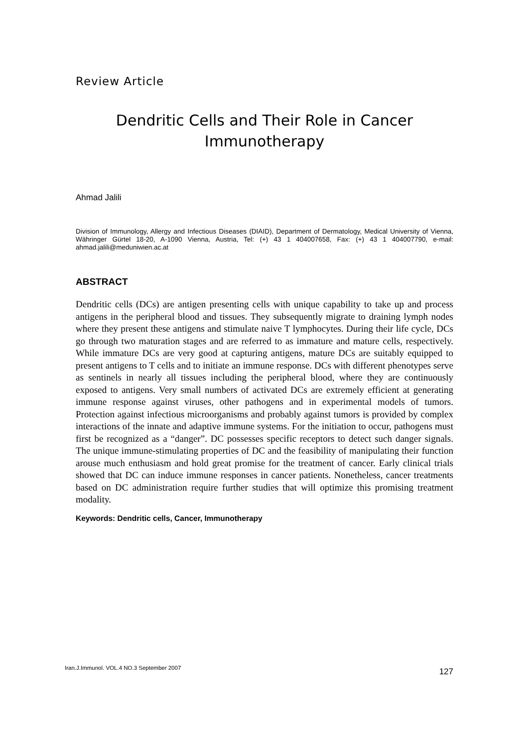Review Article
Dendritic Cells and Their Role in Cancer
Immunotherapy
Ahmad Jalili
Division of Immunology, Allergy and Infectious Diseases (DIAID), Department of Dermatology, Medical University of Vienna, Währinger Gürtel 18-20, A-1090 Vienna, Austria, Tel: (+) 43 1 404007658, Fax: (+) 43 1 404007790, e-mail: ahmad.jalili@meduniwien.ac.at
ABSTRACT
Dendritic cells (DCs) are antigen presenting cells with unique capability to take up and process antigens in the peripheral blood and tissues. They subsequently migrate to draining lymph nodes where they present these antigens and stimulate naive T lymphocytes. During their life cycle, DCs go through two maturation stages and are referred to as immature and mature cells, respectively. While immature DCs are very good at capturing antigens, mature DCs are suitably equipped to present antigens to T cells and to initiate an immune response. DCs with different phenotypes serve as sentinels in nearly all tissues including the peripheral blood, where they are continuously exposed to antigens. Very small numbers of activated DCs are extremely efficient at generating immune response against viruses, other pathogens and in experimental models of tumors. Protection against infectious microorganisms and probably against tumors is provided by complex interactions of the innate and adaptive immune systems. For the initiation to occur, pathogens must first be recognized as a “danger”. DC possesses specific receptors to detect such danger signals. The unique immune-stimulating properties of DC and the feasibility of manipulating their function arouse much enthusiasm and hold great promise for the treatment of cancer. Early clinical trials showed that DC can induce immune responses in cancer patients. Nonetheless, cancer treatments based on DC administration require further studies that will optimize this promising treatment modality.
Keywords: Dendritic cells, Cancer, Immunotherapy
Iran.J.Immunol. VOL.4 NO.3 September 2007 127